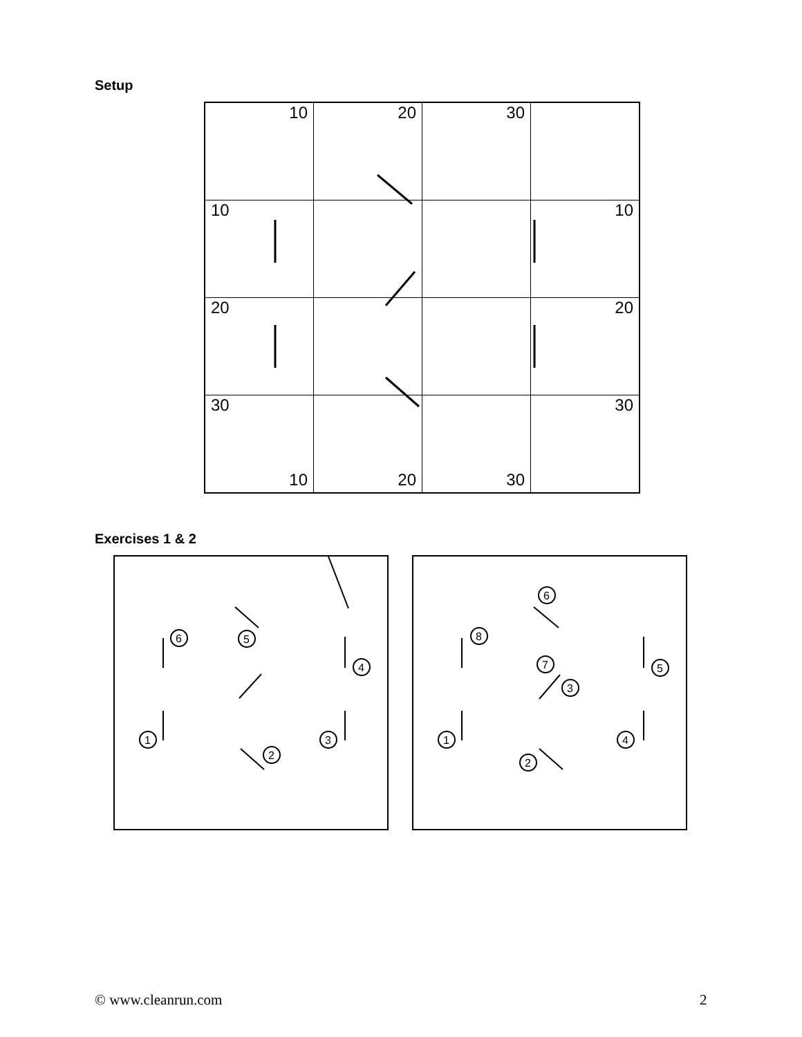Setup
| 10 | 20 | 30 | |
| 10 | | | 10 |
| 20 | | | 20 |
| 30 10 | 20 | 30 | 30 |
Exercises 1 & 2
6
5
4
1
3
2
6
8
7
5
3
1
4
2
© www.cleanrun.com 2